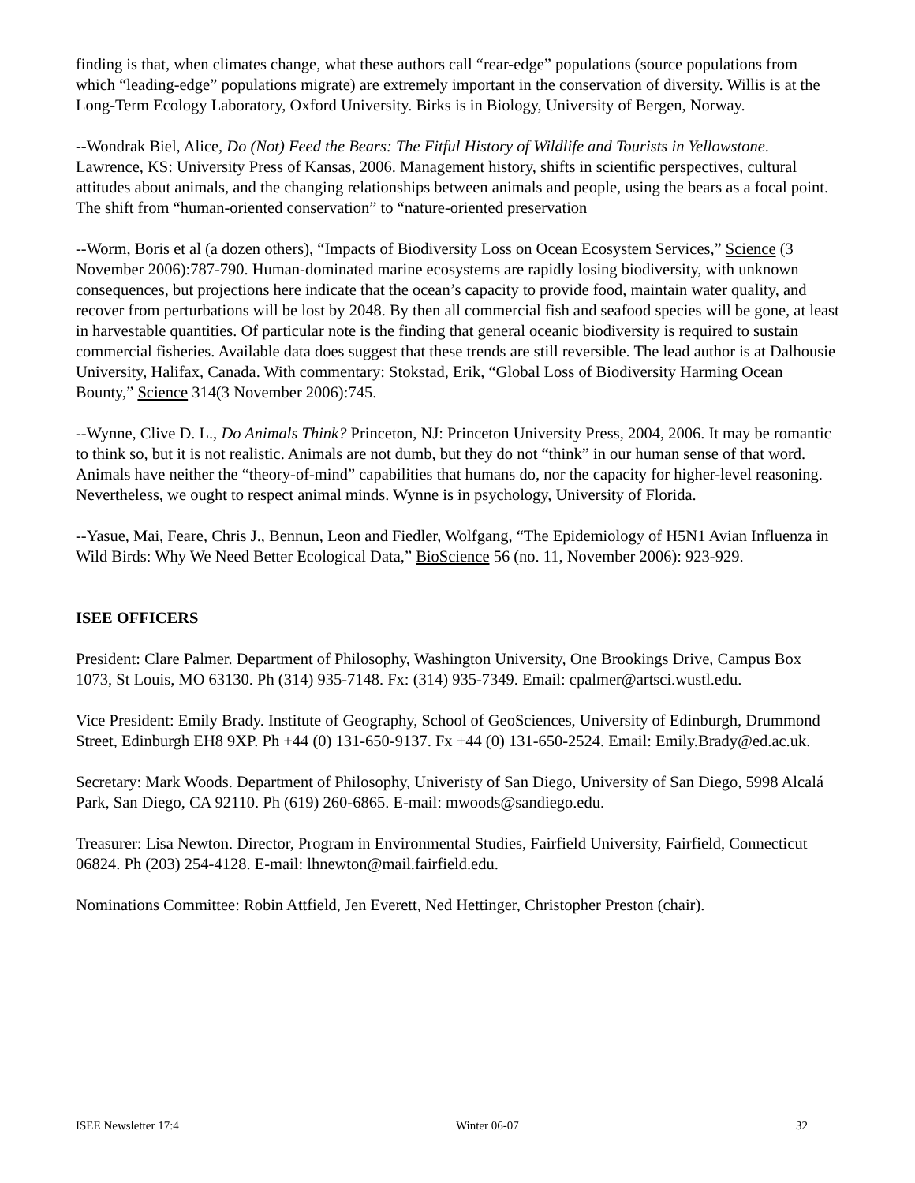finding is that, when climates change, what these authors call “rear-edge” populations (source populations from which “leading-edge” populations migrate) are extremely important in the conservation of diversity. Willis is at the Long-Term Ecology Laboratory, Oxford University. Birks is in Biology, University of Bergen, Norway.
--Wondrak Biel, Alice, Do (Not) Feed the Bears: The Fitful History of Wildlife and Tourists in Yellowstone. Lawrence, KS: University Press of Kansas, 2006. Management history, shifts in scientific perspectives, cultural attitudes about animals, and the changing relationships between animals and people, using the bears as a focal point. The shift from “human-oriented conservation” to “nature-oriented preservation
--Worm, Boris et al (a dozen others), “Impacts of Biodiversity Loss on Ocean Ecosystem Services,” Science (3 November 2006):787-790. Human-dominated marine ecosystems are rapidly losing biodiversity, with unknown consequences, but projections here indicate that the ocean’s capacity to provide food, maintain water quality, and recover from perturbations will be lost by 2048. By then all commercial fish and seafood species will be gone, at least in harvestable quantities. Of particular note is the finding that general oceanic biodiversity is required to sustain commercial fisheries. Available data does suggest that these trends are still reversible. The lead author is at Dalhousie University, Halifax, Canada. With commentary: Stokstad, Erik, “Global Loss of Biodiversity Harming Ocean Bounty,” Science 314(3 November 2006):745.
--Wynne, Clive D. L., Do Animals Think? Princeton, NJ: Princeton University Press, 2004, 2006. It may be romantic to think so, but it is not realistic. Animals are not dumb, but they do not “think” in our human sense of that word. Animals have neither the “theory-of-mind” capabilities that humans do, nor the capacity for higher-level reasoning. Nevertheless, we ought to respect animal minds. Wynne is in psychology, University of Florida.
--Yasue, Mai, Feare, Chris J., Bennun, Leon and Fiedler, Wolfgang, “The Epidemiology of H5N1 Avian Influenza in Wild Birds: Why We Need Better Ecological Data,” BioScience 56 (no. 11, November 2006): 923-929.
ISEE OFFICERS
President: Clare Palmer. Department of Philosophy, Washington University, One Brookings Drive, Campus Box 1073, St Louis, MO 63130. Ph (314) 935-7148. Fx: (314) 935-7349. Email: cpalmer@artsci.wustl.edu.
Vice President: Emily Brady. Institute of Geography, School of GeoSciences, University of Edinburgh, Drummond Street, Edinburgh EH8 9XP. Ph +44 (0) 131-650-9137. Fx +44 (0) 131-650-2524. Email: Emily.Brady@ed.ac.uk.
Secretary: Mark Woods. Department of Philosophy, Univeristy of San Diego, University of San Diego, 5998 Alcalá Park, San Diego, CA 92110. Ph (619) 260-6865. E-mail: mwoods@sandiego.edu.
Treasurer: Lisa Newton. Director, Program in Environmental Studies, Fairfield University, Fairfield, Connecticut 06824. Ph (203) 254-4128. E-mail: lhnewton@mail.fairfield.edu.
Nominations Committee: Robin Attfield, Jen Everett, Ned Hettinger, Christopher Preston (chair).
ISEE Newsletter 17:4 Winter 06-07 32